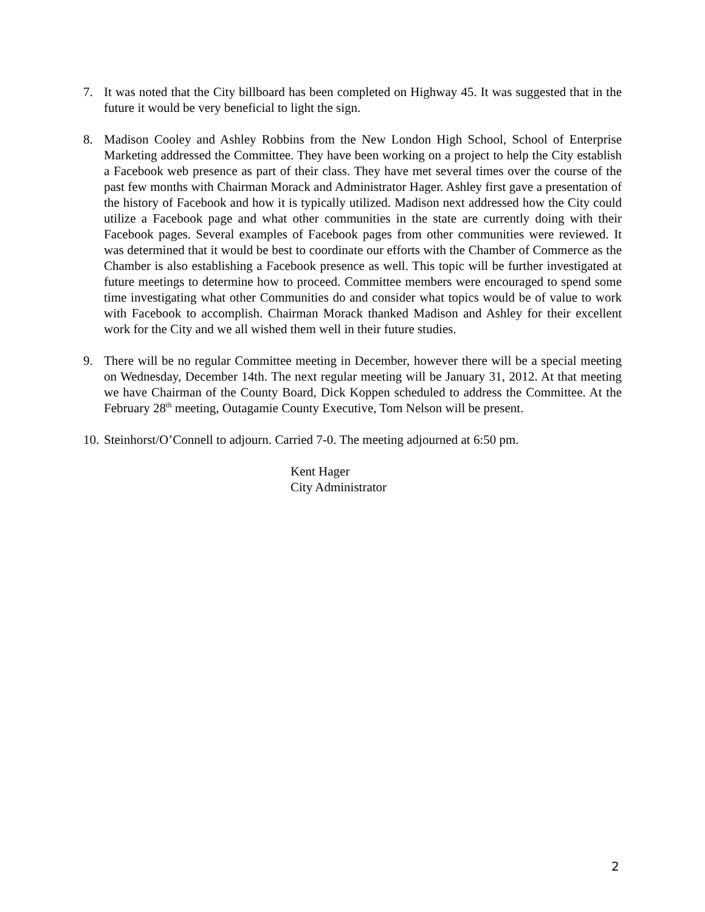7. It was noted that the City billboard has been completed on Highway 45. It was suggested that in the future it would be very beneficial to light the sign.
8. Madison Cooley and Ashley Robbins from the New London High School, School of Enterprise Marketing addressed the Committee. They have been working on a project to help the City establish a Facebook web presence as part of their class. They have met several times over the course of the past few months with Chairman Morack and Administrator Hager. Ashley first gave a presentation of the history of Facebook and how it is typically utilized. Madison next addressed how the City could utilize a Facebook page and what other communities in the state are currently doing with their Facebook pages. Several examples of Facebook pages from other communities were reviewed. It was determined that it would be best to coordinate our efforts with the Chamber of Commerce as the Chamber is also establishing a Facebook presence as well. This topic will be further investigated at future meetings to determine how to proceed. Committee members were encouraged to spend some time investigating what other Communities do and consider what topics would be of value to work with Facebook to accomplish. Chairman Morack thanked Madison and Ashley for their excellent work for the City and we all wished them well in their future studies.
9. There will be no regular Committee meeting in December, however there will be a special meeting on Wednesday, December 14th. The next regular meeting will be January 31, 2012. At that meeting we have Chairman of the County Board, Dick Koppen scheduled to address the Committee. At the February 28<sup>th</sup> meeting, Outagamie County Executive, Tom Nelson will be present.
10.
Steinhorst/O’Connell to adjourn. Carried 7-0. The meeting adjourned at 6:50 pm.
Kent Hager
City Administrator
2